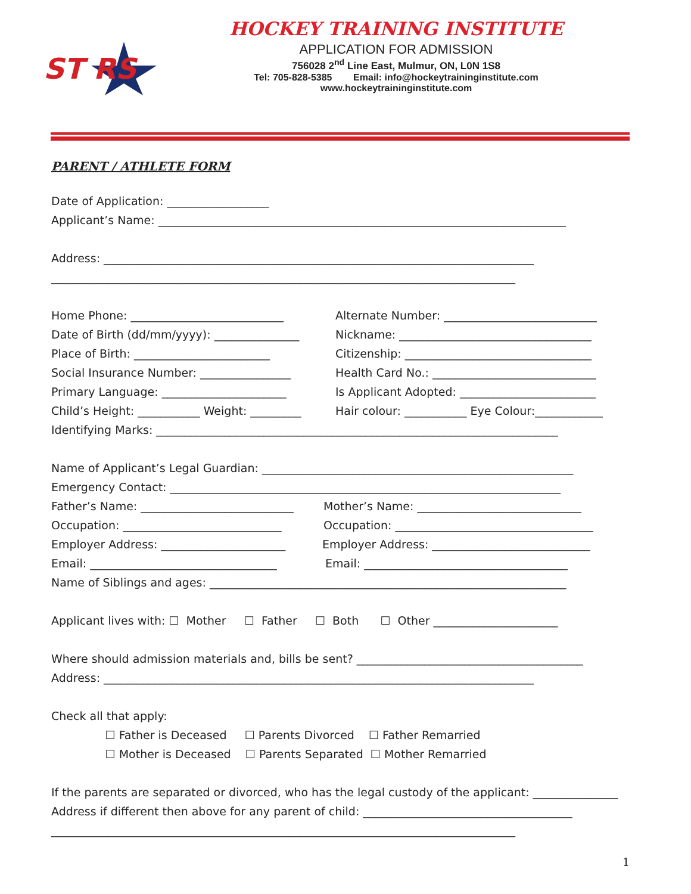ST RS
HOCKEY TRAINING INSTITUTE
APPLICATION FOR ADMISSION
756028 2<sup>nd</sup> Line East, Mulmur, ON, L0N 1S8
Tel: 705-828-5385 Email: info@hockeytraininginstitute.com
www.hockeytraininginstitute.com
PARENT / ATHLETE FORM
Date of Application: __________________
Applicant’s Name: ________________________________________________________________________
Address: ____________________________________________________________________________
__________________________________________________________________________________
Home Phone: ___________________________
Alternate Number: ___________________________
Date of Birth (dd/mm/yyyy): _______________
Nickname: __________________________________
Place of Birth: ________________________
Citizenship: _________________________________
Social Insurance Number: ________________
Health Card No.: _____________________________
Primary Language: ______________________
Is Applicant Adopted: ________________________
Child’s Height: ___________ Weight: _________
Hair colour: ___________ Eye Colour:____________
Identifying Marks: _______________________________________________________________________
Name of Applicant’s Legal Guardian: _______________________________________________________
Emergency Contact: _____________________________________________________________________
Father’s Name: ___________________________
Mother’s Name: _____________________________
Occupation: ____________________________
Occupation: ___________________________________
Employer Address: ______________________
Employer Address: ____________________________
Email: _________________________________
Email: ____________________________________
Name of Siblings and ages: _______________________________________________________________
Applicant lives with: ☐ Mother ☐ Father ☐ Both ☐ Other ______________________
Where should admission materials and, bills be sent? ________________________________________
Address: ____________________________________________________________________________
Check all that apply:
☐ Father is Deceased ☐ Parents Divorced ☐ Father Remarried
☐ Mother is Deceased ☐ Parents Separated ☐ Mother Remarried
If the parents are separated or divorced, who has the legal custody of the applicant: _______________
Address if different then above for any parent of child: _____________________________________
__________________________________________________________________________________
1